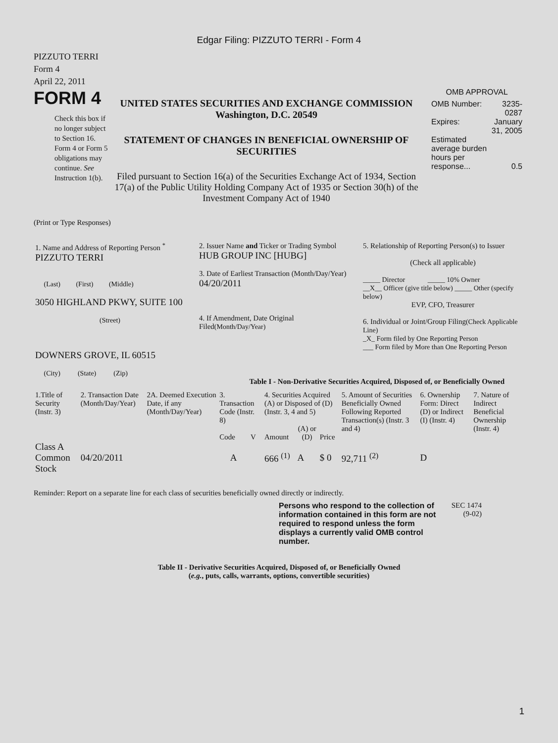Edgar Filing: PIZZUTO TERRI - Form 4
PIZZUTO TERRI
Form 4
April 22, 2011
FORM 4
Check this box if no longer subject to Section 16. Form 4 or Form 5 obligations may continue. See Instruction 1(b).
UNITED STATES SECURITIES AND EXCHANGE COMMISSION
Washington, D.C. 20549
STATEMENT OF CHANGES IN BENEFICIAL OWNERSHIP OF SECURITIES
Filed pursuant to Section 16(a) of the Securities Exchange Act of 1934, Section 17(a) of the Public Utility Holding Company Act of 1935 or Section 30(h) of the Investment Company Act of 1940
OMB APPROVAL
| OMB Number: | 3235-0287 |
| Expires: | January 31, 2005 |
| Estimated average burden hours per response... | 0.5 |
(Print or Type Responses)
| 1. Name and Address of Reporting Person <sup>*</sup> PIZZUTO TERRI (Last) (First) (Middle) 3050 HIGHLAND PKWY, SUITE 100 (Street) DOWNERS GROVE, IL 60515 (City) (State) (Zip) | 2. Issuer Name and Ticker or Trading Symbol HUB GROUP INC [HUBG] 3. Date of Earliest Transaction (Month/Day/Year) 04/20/2011 4. If Amendment, Date Original Filed (Month/Day/Year) | 5. Relationship of Reporting Person(s) to Issuer (Check all applicable) _____ Director _____ 10% Owner __X__ Officer (give title below) _____ Other (specify below) EVP, CFO, Treasurer 6. Individual or Joint/Group Filing (Check Applicable Line) _X_ Form filed by One Reporting Person ___ Form filed by More than One Reporting Person |
Table I - Non-Derivative Securities Acquired, Disposed of, or Beneficially Owned
| 1.Title of Security (Instr. 3) | 2. Transaction Date (Month/Day/Year) | 2A. Deemed Execution Date, if any (Month/Day/Year) | 3. Transaction Code (Instr. 8) | | 4. Securities Acquired (A) or Disposed of (D) (Instr. 3, 4 and 5) | | | 5. Amount of Securities Beneficially Owned Following Reported Transaction(s) (Instr. 3 and 4) | 6. Ownership Form: Direct (D) or Indirect (I) (Instr. 4) | 7. Nature of Indirect Beneficial Ownership (Instr. 4) |
| --- | --- | --- | --- | --- | --- | --- | --- | --- | --- | --- |
| | | | Code | V | Amount | (A) or (D) | Price | | | |
| Class A Common Stock | 04/20/2011 | | A | | 666 <sup>(1)</sup> | A | $ 0 | 92,711 <sup>(2)</sup> | D | |
Reminder: Report on a separate line for each class of securities beneficially owned directly or indirectly.
Persons who respond to the collection of information contained in this form are not required to respond unless the form displays a currently valid OMB control number.
SEC 1474 (9-02)
Table II - Derivative Securities Acquired, Disposed of, or Beneficially Owned
(e.g., puts, calls, warrants, options, convertible securities)
1